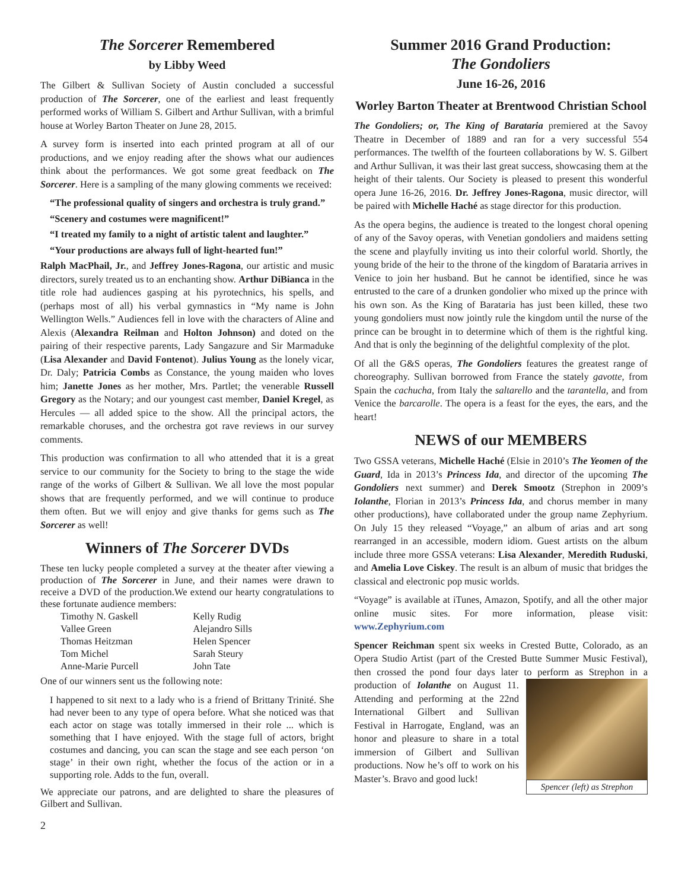The Sorcerer Remembered
by Libby Weed
The Gilbert & Sullivan Society of Austin concluded a successful production of The Sorcerer, one of the earliest and least frequently performed works of William S. Gilbert and Arthur Sullivan, with a brimful house at Worley Barton Theater on June 28, 2015.
A survey form is inserted into each printed program at all of our productions, and we enjoy reading after the shows what our audiences think about the performances. We got some great feedback on The Sorcerer. Here is a sampling of the many glowing comments we received:
“The professional quality of singers and orchestra is truly grand.”
“Scenery and costumes were magnificent!”
“I treated my family to a night of artistic talent and laughter.”
“Your productions are always full of light-hearted fun!”
Ralph MacPhail, Jr., and Jeffrey Jones-Ragona, our artistic and music directors, surely treated us to an enchanting show. Arthur DiBianca in the title role had audiences gasping at his pyrotechnics, his spells, and (perhaps most of all) his verbal gymnastics in “My name is John Wellington Wells.” Audiences fell in love with the characters of Aline and Alexis (Alexandra Reilman and Holton Johnson) and doted on the pairing of their respective parents, Lady Sangazure and Sir Marmaduke (Lisa Alexander and David Fontenot). Julius Young as the lonely vicar, Dr. Daly; Patricia Combs as Constance, the young maiden who loves him; Janette Jones as her mother, Mrs. Partlet; the venerable Russell Gregory as the Notary; and our youngest cast member, Daniel Kregel, as Hercules — all added spice to the show. All the principal actors, the remarkable choruses, and the orchestra got rave reviews in our survey comments.
This production was confirmation to all who attended that it is a great service to our community for the Society to bring to the stage the wide range of the works of Gilbert & Sullivan. We all love the most popular shows that are frequently performed, and we will continue to produce them often. But we will enjoy and give thanks for gems such as The Sorcerer as well!
Winners of The Sorcerer DVDs
These ten lucky people completed a survey at the theater after viewing a production of The Sorcerer in June, and their names were drawn to receive a DVD of the production.We extend our hearty congratulations to these fortunate audience members:
| Timothy N. Gaskell | Kelly Rudig |
| Vallee Green | Alejandro Sills |
| Thomas Heitzman | Helen Spencer |
| Tom Michel | Sarah Steury |
| Anne-Marie Purcell | John Tate |
One of our winners sent us the following note:
I happened to sit next to a lady who is a friend of Brittany Trinité. She had never been to any type of opera before. What she noticed was that each actor on stage was totally immersed in their role ... which is something that I have enjoyed. With the stage full of actors, bright costumes and dancing, you can scan the stage and see each person ‘on stage’ in their own right, whether the focus of the action or in a supporting role. Adds to the fun, overall.
We appreciate our patrons, and are delighted to share the pleasures of Gilbert and Sullivan.
Summer 2016 Grand Production:
The Gondoliers
June 16-26, 2016
Worley Barton Theater at Brentwood Christian School
The Gondoliers; or, The King of Barataria premiered at the Savoy Theatre in December of 1889 and ran for a very successful 554 performances. The twelfth of the fourteen collaborations by W. S. Gilbert and Arthur Sullivan, it was their last great success, showcasing them at the height of their talents. Our Society is pleased to present this wonderful opera June 16-26, 2016. Dr. Jeffrey Jones-Ragona, music director, will be paired with Michelle Haché as stage director for this production.
As the opera begins, the audience is treated to the longest choral opening of any of the Savoy operas, with Venetian gondoliers and maidens setting the scene and playfully inviting us into their colorful world. Shortly, the young bride of the heir to the throne of the kingdom of Barataria arrives in Venice to join her husband. But he cannot be identified, since he was entrusted to the care of a drunken gondolier who mixed up the prince with his own son. As the King of Barataria has just been killed, these two young gondoliers must now jointly rule the kingdom until the nurse of the prince can be brought in to determine which of them is the rightful king. And that is only the beginning of the delightful complexity of the plot.
Of all the G&S operas, The Gondoliers features the greatest range of choreography. Sullivan borrowed from France the stately gavotte, from Spain the cachucha, from Italy the saltarello and the tarantella, and from Venice the barcarolle. The opera is a feast for the eyes, the ears, and the heart!
NEWS of our MEMBERS
Two GSSA veterans, Michelle Haché (Elsie in 2010’s The Yeomen of the Guard, Ida in 2013’s Princess Ida, and director of the upcoming The Gondoliers next summer) and Derek Smootz (Strephon in 2009’s Iolanthe, Florian in 2013’s Princess Ida, and chorus member in many other productions), have collaborated under the group name Zephyrium. On July 15 they released “Voyage,” an album of arias and art song rearranged in an accessible, modern idiom. Guest artists on the album include three more GSSA veterans: Lisa Alexander, Meredith Ruduski, and Amelia Love Ciskey. The result is an album of music that bridges the classical and electronic pop music worlds.
“Voyage” is available at iTunes, Amazon, Spotify, and all the other major online music sites. For more information, please visit: www.Zephyrium.com
Spencer Reichman spent six weeks in Crested Butte, Colorado, as an Opera Studio Artist (part of the Crested Butte Summer Music Festival), then crossed the pond four days later to perform as Spencer (left) as Strephon Strephon in a production of Iolanthe on August 11. Attending and performing at the 22nd International Gilbert and Sullivan Festival in Harrogate, England, was an honor and pleasure to share in a total immersion of Gilbert and Sullivan productions. Now he’s off to work on his Master’s. Bravo and good luck!
2